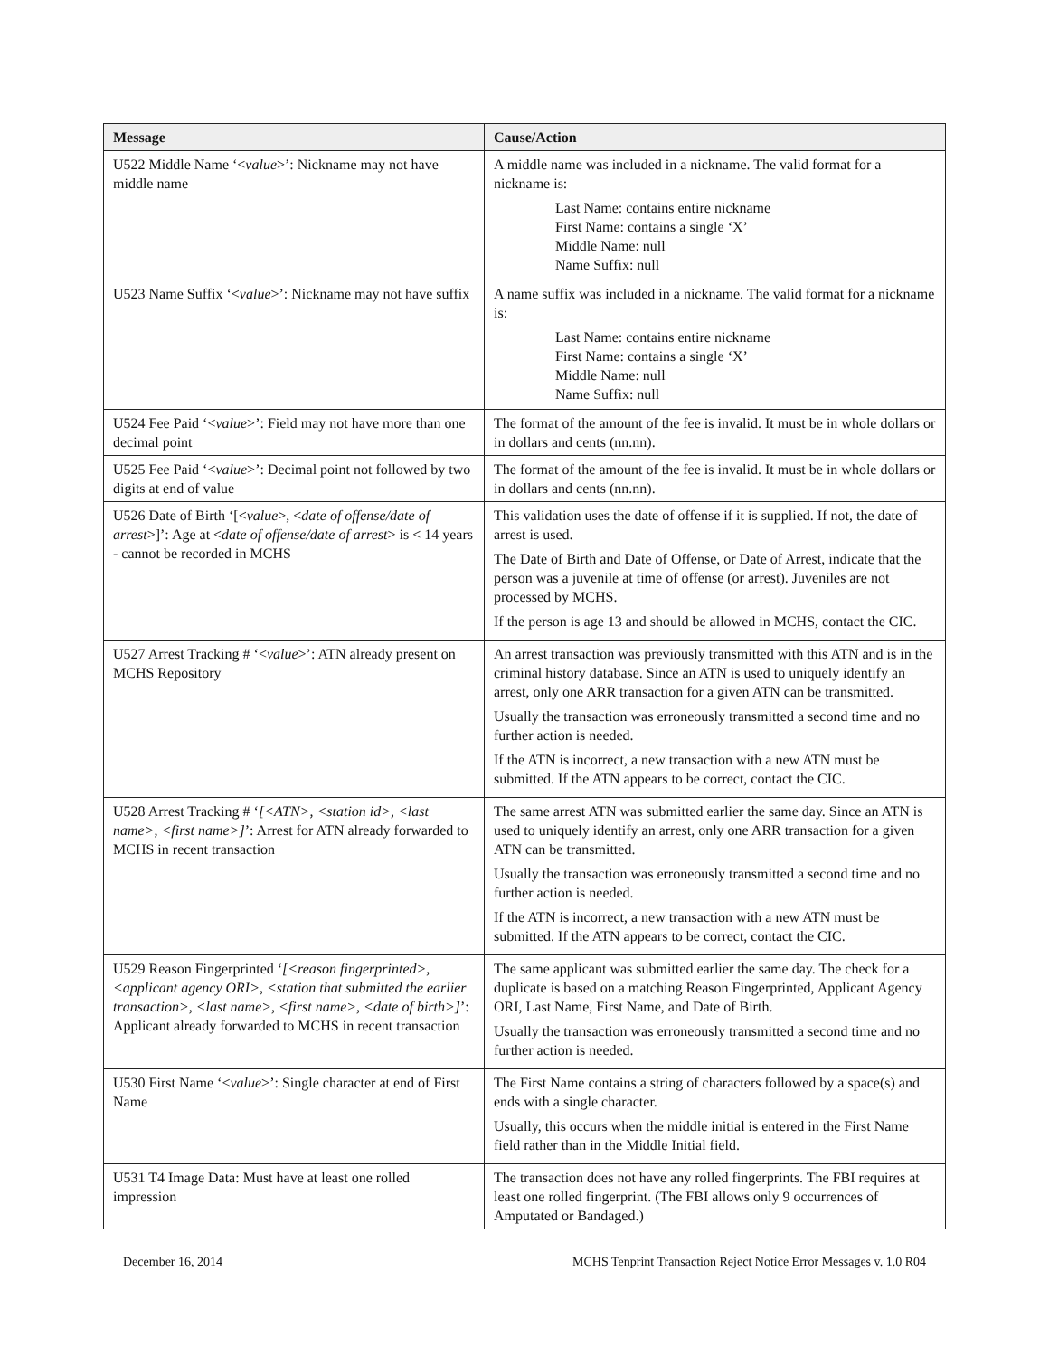| Message | Cause/Action |
| --- | --- |
| U522 Middle Name ‘< value >’: Nickname may not have middle name | A middle name was included in a nickname. The valid format for a nickname is: Last Name: contains entire nickname First Name: contains a single ‘X’ Middle Name: null Name Suffix: null |
| U523 Name Suffix ‘< value >’: Nickname may not have suffix | A name suffix was included in a nickname. The valid format for a nickname is: Last Name: contains entire nickname First Name: contains a single ‘X’ Middle Name: null Name Suffix: null |
| U524 Fee Paid ‘< value >’: Field may not have more than one decimal point | The format of the amount of the fee is invalid. It must be in whole dollars or in dollars and cents (nn.nn). |
| U525 Fee Paid ‘< value >’: Decimal point not followed by two digits at end of value | The format of the amount of the fee is invalid. It must be in whole dollars or in dollars and cents (nn.nn). |
| U526 Date of Birth ‘[< value >, < date of offense/date of arrest >]’: Age at < date of offense/date of arrest > is < 14 years - cannot be recorded in MCHS | This validation uses the date of offense if it is supplied. If not, the date of arrest is used. The Date of Birth and Date of Offense, or Date of Arrest, indicate that the person was a juvenile at time of offense (or arrest). Juveniles are not processed by MCHS. If the person is age 13 and should be allowed in MCHS, contact the CIC. |
| U527 Arrest Tracking # ‘< value >’: ATN already present on MCHS Repository | An arrest transaction was previously transmitted with this ATN and is in the criminal history database. Since an ATN is used to uniquely identify an arrest, only one ARR transaction for a given ATN can be transmitted. Usually the transaction was erroneously transmitted a second time and no further action is needed. If the ATN is incorrect, a new transaction with a new ATN must be submitted. If the ATN appears to be correct, contact the CIC. |
| U528 Arrest Tracking # ‘ [<ATN>, <station id>, <last name>, <first name>] ’: Arrest for ATN already forwarded to MCHS in recent transaction | The same arrest ATN was submitted earlier the same day. Since an ATN is used to uniquely identify an arrest, only one ARR transaction for a given ATN can be transmitted. Usually the transaction was erroneously transmitted a second time and no further action is needed. If the ATN is incorrect, a new transaction with a new ATN must be submitted. If the ATN appears to be correct, contact the CIC. |
| U529 Reason Fingerprinted ‘ [<reason fingerprinted>, <applicant agency ORI>, <station that submitted the earlier transaction>, <last name>, <first name>, <date of birth>] ’: Applicant already forwarded to MCHS in recent transaction | The same applicant was submitted earlier the same day. The check for a duplicate is based on a matching Reason Fingerprinted, Applicant Agency ORI, Last Name, First Name, and Date of Birth. Usually the transaction was erroneously transmitted a second time and no further action is needed. |
| U530 First Name ‘< value >’: Single character at end of First Name | The First Name contains a string of characters followed by a space(s) and ends with a single character. Usually, this occurs when the middle initial is entered in the First Name field rather than in the Middle Initial field. |
| U531 T4 Image Data: Must have at least one rolled impression | The transaction does not have any rolled fingerprints. The FBI requires at least one rolled fingerprint. (The FBI allows only 9 occurrences of Amputated or Bandaged.) |
December 16, 2014 MCHS Tenprint Transaction Reject Notice Error Messages v. 1.0 R04